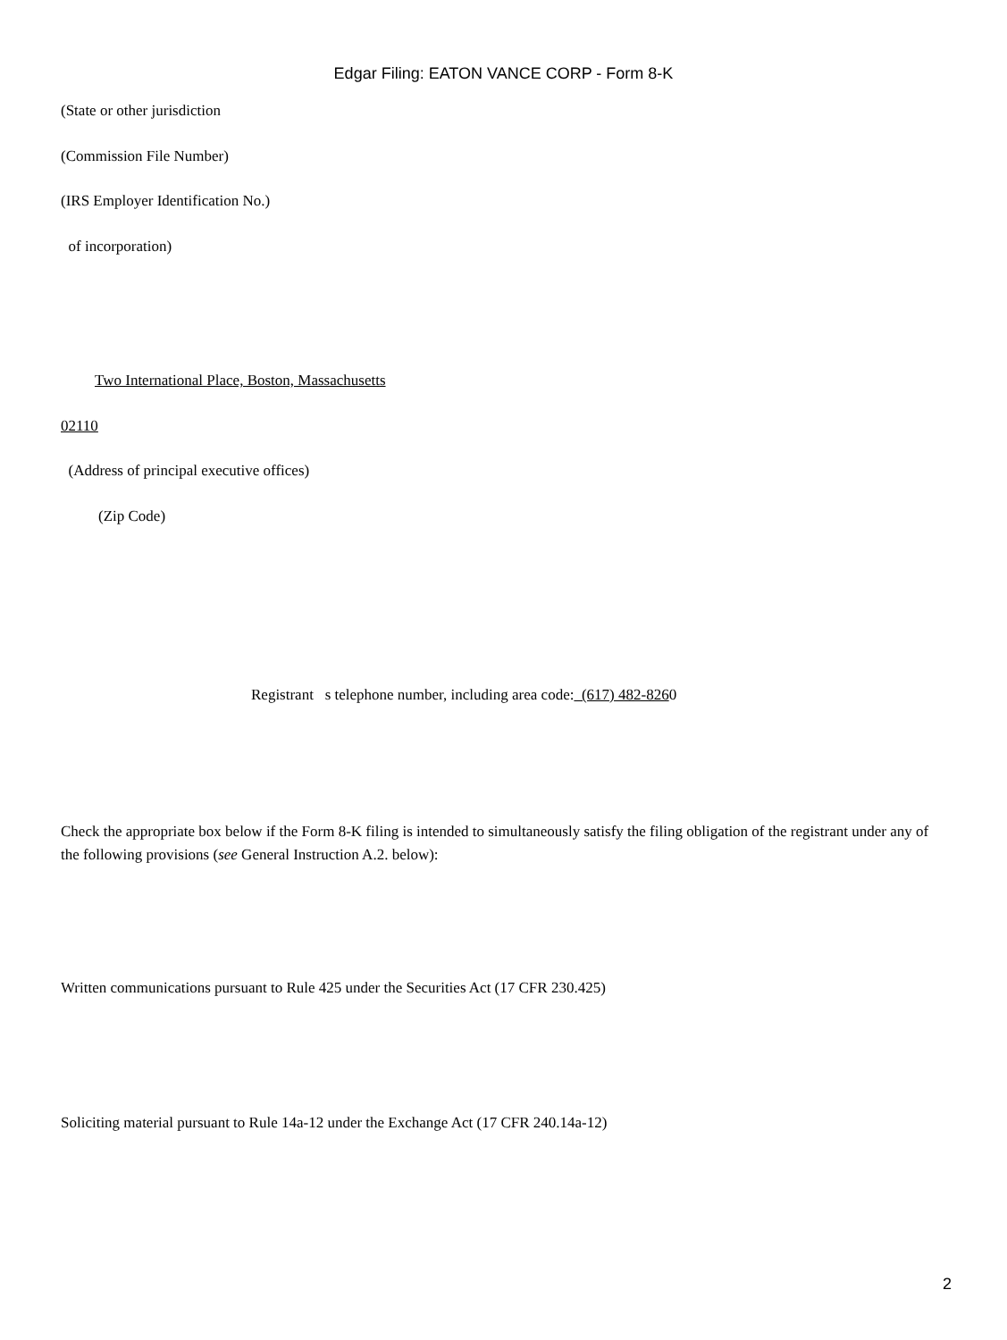Edgar Filing: EATON VANCE CORP - Form 8-K
(State or other jurisdiction
(Commission File Number)
(IRS Employer Identification No.)
of incorporation)
Two International Place, Boston, Massachusetts
02110
(Address of principal executive offices)
(Zip Code)
Registrant s telephone number, including area code: (617) 482-8260
Check the appropriate box below if the Form 8-K filing is intended to simultaneously satisfy the filing obligation of the registrant under any of the following provisions (see General Instruction A.2. below):
Written communications pursuant to Rule 425 under the Securities Act (17 CFR 230.425)
Soliciting material pursuant to Rule 14a-12 under the Exchange Act (17 CFR 240.14a-12)
2